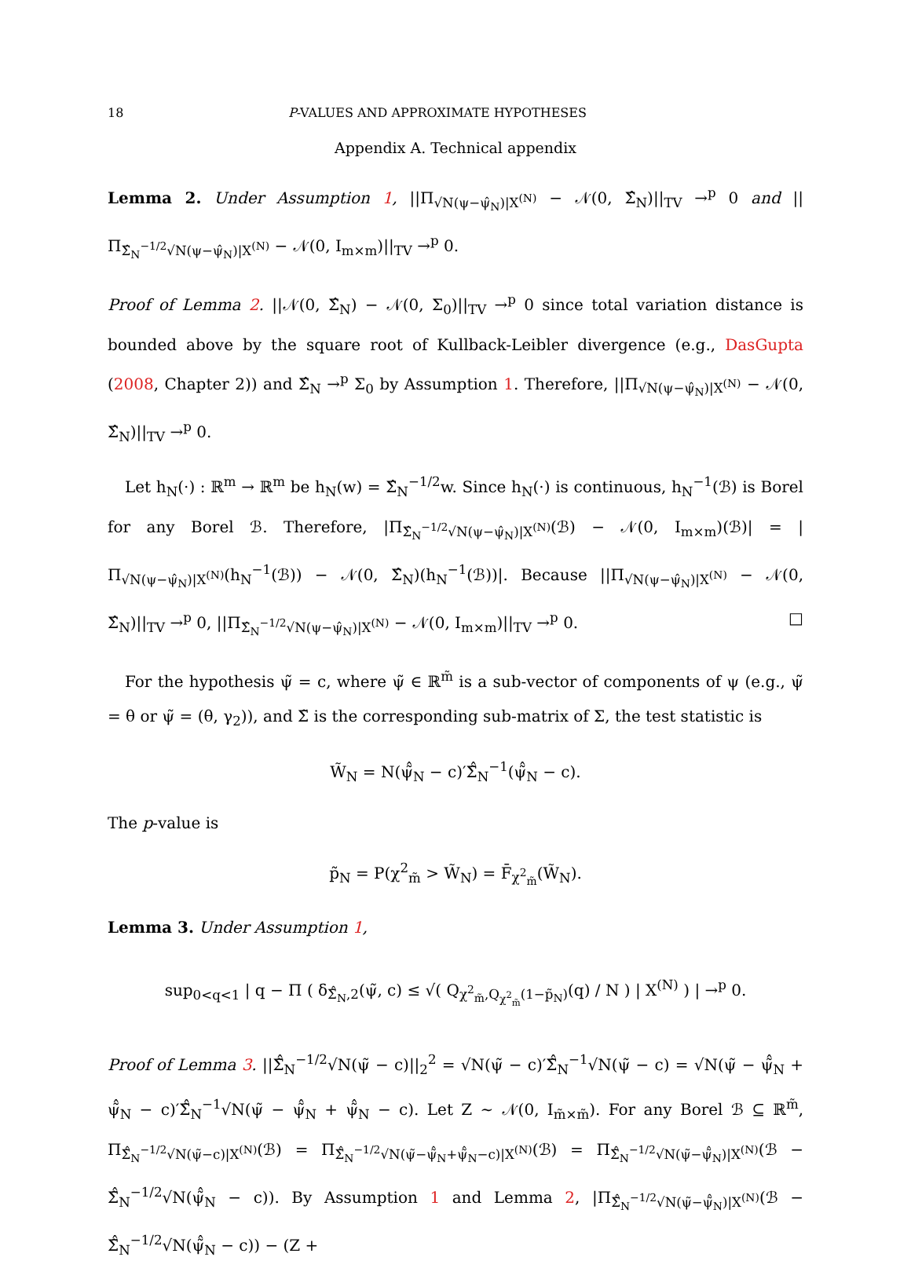18 P-VALUES AND APPROXIMATE HYPOTHESES
Appendix A. Technical appendix
Lemma 2. Under Assumption 1, ||Π<sub>√N(ψ−ψ̂<sub>N</sub>)|X<sup>(N)</sup></sub> − 𝒩(0, Σ̂<sub>N</sub>)||<sub>TV</sub> →<sup>p</sup> 0 and ||Π<sub>Σ̂<sub>N</sub><sup>−1/2</sup>√N(ψ−ψ̂<sub>N</sub>)|X<sup>(N)</sup></sub> − 𝒩(0, I<sub>m×m</sub>)||<sub>TV</sub> →<sup>p</sup> 0.
Proof of Lemma 2. ||𝒩(0, Σ̂<sub>N</sub>) − 𝒩(0, Σ<sub>0</sub>)||<sub>TV</sub> →<sup>p</sup> 0 since total variation distance is bounded above by the square root of Kullback-Leibler divergence (e.g., DasGupta (2008, Chapter 2)) and Σ̂<sub>N</sub> →<sup>p</sup> Σ<sub>0</sub> by Assumption 1. Therefore, ||Π<sub>√N(ψ−ψ̂<sub>N</sub>)|X<sup>(N)</sup></sub> − 𝒩(0, Σ̂<sub>N</sub>)||<sub>TV</sub> →<sup>p</sup> 0.
Let h<sub>N</sub>(·) : ℝ<sup>m</sup> → ℝ<sup>m</sup> be h<sub>N</sub>(w) = Σ̂<sub>N</sub><sup>−1/2</sup>w. Since h<sub>N</sub>(·) is continuous, h<sub>N</sub><sup>−1</sup>(ℬ) is Borel for any Borel ℬ. Therefore, |Π<sub>Σ̂<sub>N</sub><sup>−1/2</sup>√N(ψ−ψ̂<sub>N</sub>)|X<sup>(N)</sup></sub>(ℬ) − 𝒩(0, I<sub>m×m</sub>)(ℬ)| = |Π<sub>√N(ψ−ψ̂<sub>N</sub>)|X<sup>(N)</sup></sub>(h<sub>N</sub><sup>−1</sup>(ℬ)) − 𝒩(0, Σ̂<sub>N</sub>)(h<sub>N</sub><sup>−1</sup>(ℬ))|. Because ||Π<sub>√N(ψ−ψ̂<sub>N</sub>)|X<sup>(N)</sup></sub> − 𝒩(0, Σ̂<sub>N</sub>)||<sub>TV</sub> →<sup>p</sup> 0, ||Π<sub>Σ̂<sub>N</sub><sup>−1/2</sup>√N(ψ−ψ̂<sub>N</sub>)|X<sup>(N)</sup></sub> − 𝒩(0, I<sub>m×m</sub>)||<sub>TV</sub> →<sup>p</sup> 0. □
For the hypothesis ψ̃ = c, where ψ̃ ∈ ℝ<sup>m̃</sup> is a sub-vector of components of ψ (e.g., ψ̃ = θ or ψ̃ = (θ, γ<sub>2</sub>)), and Σ̃ is the corresponding sub-matrix of Σ, the test statistic is
W̃<sub>N</sub> = N(ψ̃̂<sub>N</sub> − c)′Σ̃̂<sub>N</sub><sup>−1</sup>(ψ̃̂<sub>N</sub> − c).
The p-value is
p̃<sub>N</sub> = P(χ<sup>2</sup><sub>m̃</sub> > W̃<sub>N</sub>) = F̄<sub>χ<sup>2</sup><sub>m̃</sub></sub>(W̃<sub>N</sub>).
Lemma 3. Under Assumption 1,
sup<sub>0<q<1</sub> | q − Π ( δ<sub>Σ̃̂<sub>N</sub>,2</sub>(ψ̃, c) ≤ √( Q<sub>χ<sup>2</sup><sub>m̃</sub>,Q<sub>χ<sup>2</sup><sub>m̃</sub></sub>(1−p̃<sub>N</sub>)</sub>(q) / N ) | X<sup>(N)</sup> ) | →<sup>p</sup> 0.
Proof of Lemma 3. ||Σ̃̂<sub>N</sub><sup>−1/2</sup>√N(ψ̃ − c)||<sub>2</sub><sup>2</sup> = √N(ψ̃ − c)′Σ̃̂<sub>N</sub><sup>−1</sup>√N(ψ̃ − c) = √N(ψ̃ − ψ̃̂<sub>N</sub> + ψ̃̂<sub>N</sub> − c)′Σ̃̂<sub>N</sub><sup>−1</sup>√N(ψ̃ − ψ̃̂<sub>N</sub> + ψ̃̂<sub>N</sub> − c). Let Z ∼ 𝒩(0, I<sub>m̃×m̃</sub>). For any Borel ℬ ⊆ ℝ<sup>m̃</sup>, Π<sub>Σ̃̂<sub>N</sub><sup>−1/2</sup>√N(ψ̃−c)|X<sup>(N)</sup></sub>(ℬ) = Π<sub>Σ̃̂<sub>N</sub><sup>−1/2</sup>√N(ψ̃−ψ̃̂<sub>N</sub>+ψ̃̂<sub>N</sub>−c)|X<sup>(N)</sup></sub>(ℬ) = Π<sub>Σ̃̂<sub>N</sub><sup>−1/2</sup>√N(ψ̃−ψ̃̂<sub>N</sub>)|X<sup>(N)</sup></sub>(ℬ − Σ̃̂<sub>N</sub><sup>−1/2</sup>√N(ψ̃̂<sub>N</sub> − c)). By Assumption 1 and Lemma 2, |Π<sub>Σ̃̂<sub>N</sub><sup>−1/2</sup>√N(ψ̃−ψ̃̂<sub>N</sub>)|X<sup>(N)</sup></sub>(ℬ − Σ̃̂<sub>N</sub><sup>−1/2</sup>√N(ψ̃̂<sub>N</sub> − c)) − (Z +